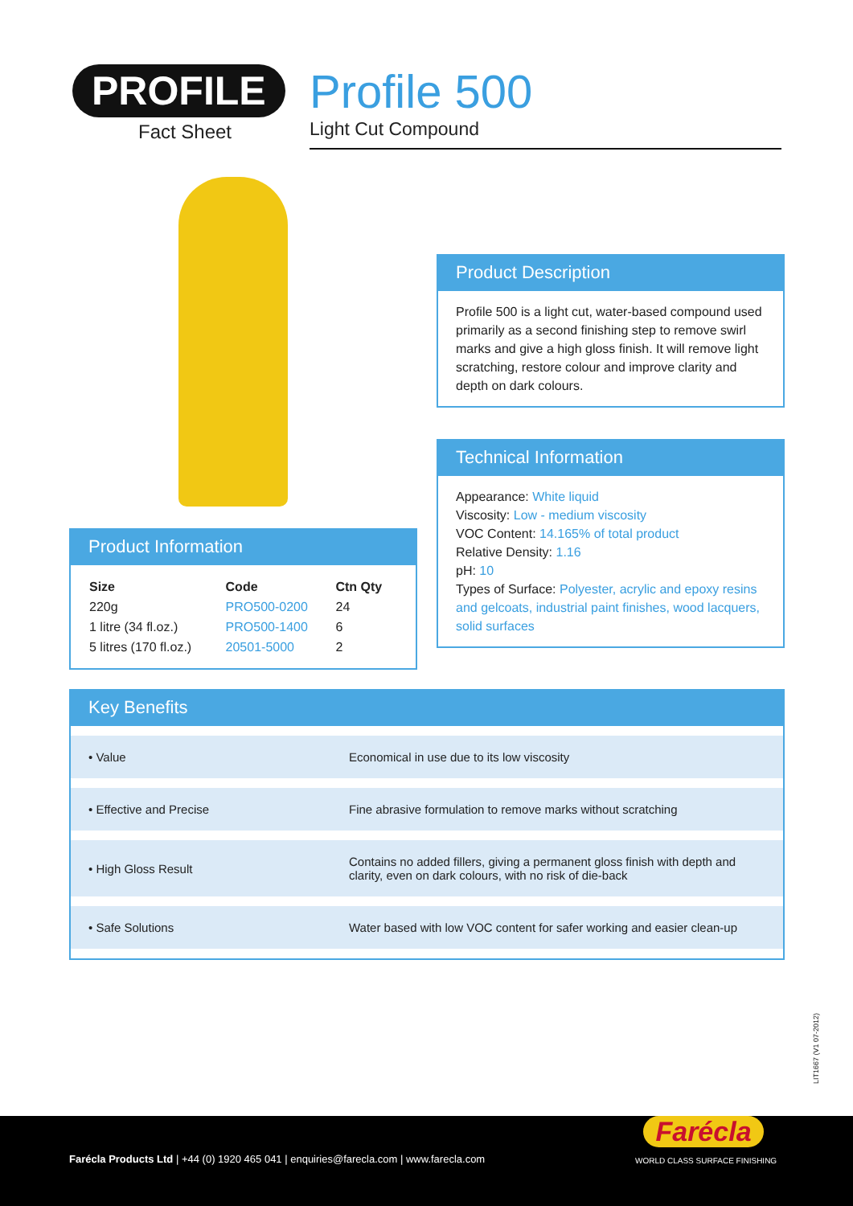PROFILE
Fact Sheet
Profile 500
Light Cut Compound
Product Description
Profile 500 is a light cut, water-based compound used primarily as a second finishing step to remove swirl marks and give a high gloss finish. It will remove light scratching, restore colour and improve clarity and depth on dark colours.
Technical Information
Appearance: White liquid
Viscosity: Low - medium viscosity
VOC Content: 14.165% of total product
Relative Density: 1.16
pH: 10
Types of Surface: Polyester, acrylic and epoxy resins and gelcoats, industrial paint finishes, wood lacquers, solid surfaces
Product Information
| Size | Code | Ctn Qty |
| --- | --- | --- |
| 220g | PRO500-0200 | 24 |
| 1 litre (34 fl.oz.) | PRO500-1400 | 6 |
| 5 litres (170 fl.oz.) | 20501-5000 | 2 |
Key Benefits
| • Value | Economical in use due to its low viscosity |
| • Effective and Precise | Fine abrasive formulation to remove marks without scratching |
| • High Gloss Result | Contains no added fillers, giving a permanent gloss finish with depth and clarity, even on dark colours, with no risk of die-back |
| • Safe Solutions | Water based with low VOC content for safer working and easier clean-up |
LIT1667 (V1 07-2012)
Farécla Products Ltd | +44 (0) 1920 465 041 | enquiries@farecla.com | www.farecla.com
Farécla
WORLD CLASS SURFACE FINISHING